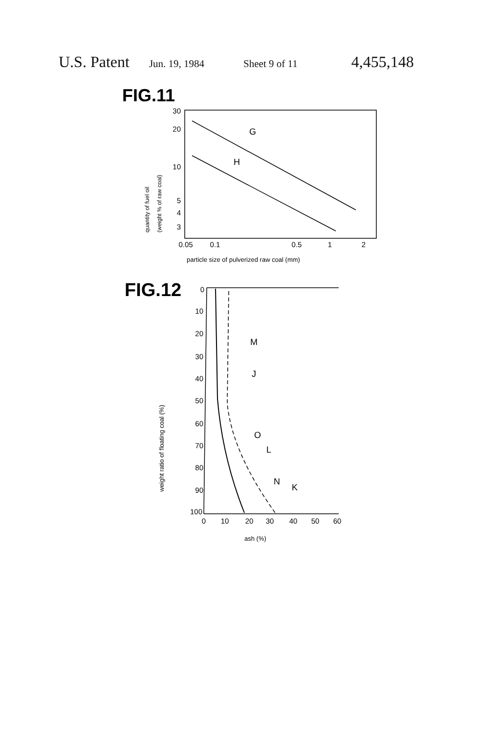U.S. Patent Jun. 19, 1984 Sheet 9 of 11 4,455,148
FIG.11
G
H
30
20
10
5
4
3
0.05
0.1
0.5
1
2
particle size of pulverized raw coal (mm)
quantity of fuel oil
(weight % of raw coal)
FIG.12
0
10
20
30
40
50
60
70
80
90
100
0
10
20
30
40
50
60
M
J
O
L
N
K
ash (%)
weight ratio of floating coal (%)